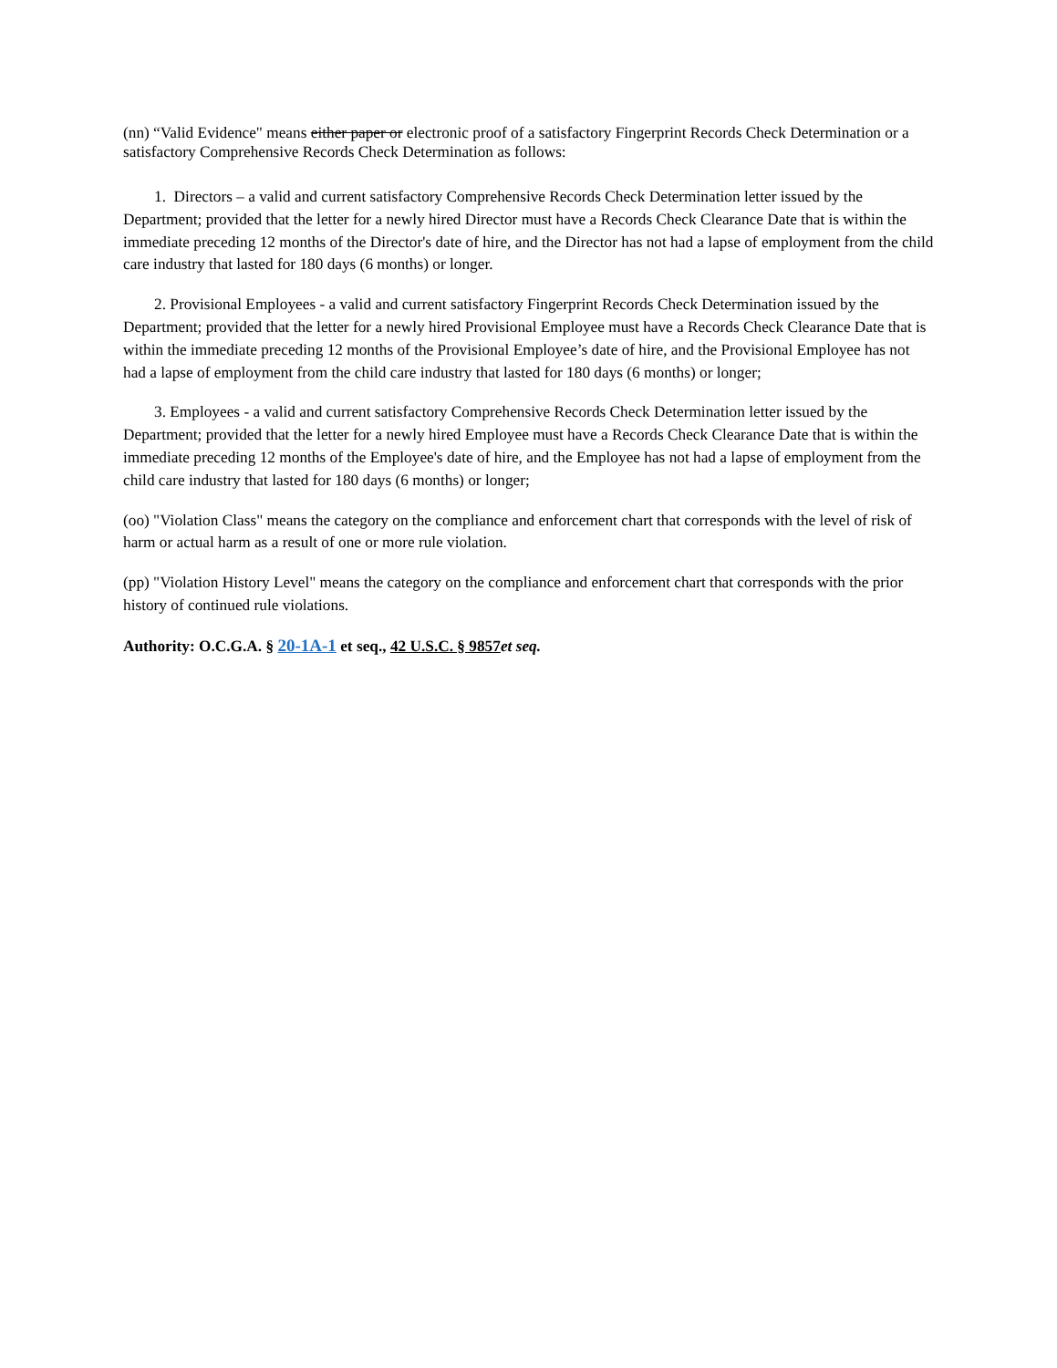(nn) “Valid Evidence" means either paper or electronic proof of a satisfactory Fingerprint Records Check Determination or a satisfactory Comprehensive Records Check Determination as follows:
1. Directors – a valid and current satisfactory Comprehensive Records Check Determination letter issued by the Department; provided that the letter for a newly hired Director must have a Records Check Clearance Date that is within the immediate preceding 12 months of the Director's date of hire, and the Director has not had a lapse of employment from the child care industry that lasted for 180 days (6 months) or longer.
2. Provisional Employees - a valid and current satisfactory Fingerprint Records Check Determination issued by the Department; provided that the letter for a newly hired Provisional Employee must have a Records Check Clearance Date that is within the immediate preceding 12 months of the Provisional Employee’s date of hire, and the Provisional Employee has not had a lapse of employment from the child care industry that lasted for 180 days (6 months) or longer;
3. Employees - a valid and current satisfactory Comprehensive Records Check Determination letter issued by the Department; provided that the letter for a newly hired Employee must have a Records Check Clearance Date that is within the immediate preceding 12 months of the Employee's date of hire, and the Employee has not had a lapse of employment from the child care industry that lasted for 180 days (6 months) or longer;
(oo) "Violation Class" means the category on the compliance and enforcement chart that corresponds with the level of risk of harm or actual harm as a result of one or more rule violation.
(pp) "Violation History Level" means the category on the compliance and enforcement chart that corresponds with the prior history of continued rule violations.
Authority: O.C.G.A. § 20-1A-1 et seq., 42 U.S.C. § 9857 et seq.